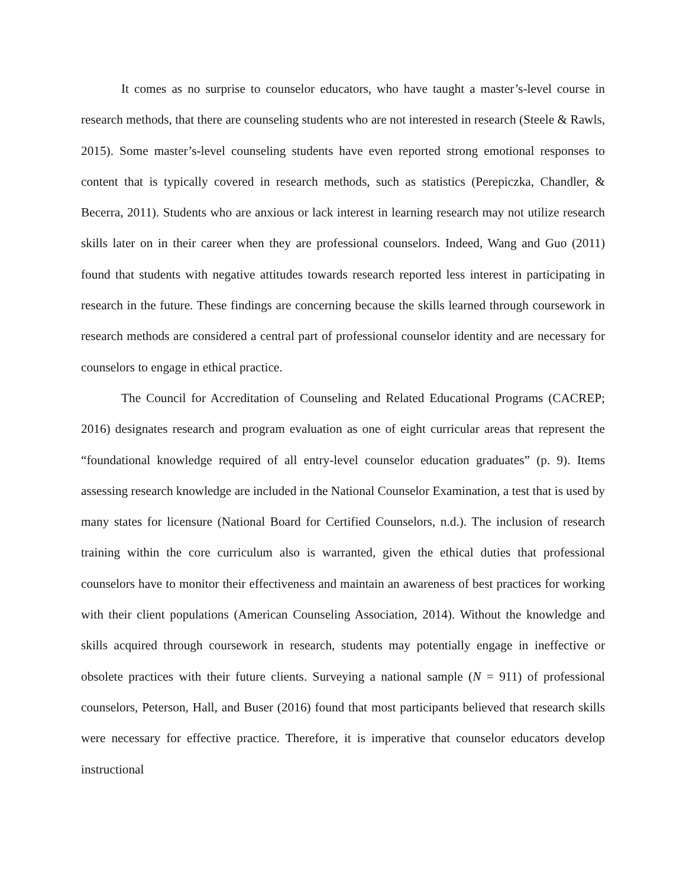It comes as no surprise to counselor educators, who have taught a master’s-level course in research methods, that there are counseling students who are not interested in research (Steele & Rawls, 2015). Some master’s-level counseling students have even reported strong emotional responses to content that is typically covered in research methods, such as statistics (Perepiczka, Chandler, & Becerra, 2011). Students who are anxious or lack interest in learning research may not utilize research skills later on in their career when they are professional counselors. Indeed, Wang and Guo (2011) found that students with negative attitudes towards research reported less interest in participating in research in the future. These findings are concerning because the skills learned through coursework in research methods are considered a central part of professional counselor identity and are necessary for counselors to engage in ethical practice.
The Council for Accreditation of Counseling and Related Educational Programs (CACREP; 2016) designates research and program evaluation as one of eight curricular areas that represent the “foundational knowledge required of all entry-level counselor education graduates” (p. 9). Items assessing research knowledge are included in the National Counselor Examination, a test that is used by many states for licensure (National Board for Certified Counselors, n.d.). The inclusion of research training within the core curriculum also is warranted, given the ethical duties that professional counselors have to monitor their effectiveness and maintain an awareness of best practices for working with their client populations (American Counseling Association, 2014). Without the knowledge and skills acquired through coursework in research, students may potentially engage in ineffective or obsolete practices with their future clients. Surveying a national sample (N = 911) of professional counselors, Peterson, Hall, and Buser (2016) found that most participants believed that research skills were necessary for effective practice. Therefore, it is imperative that counselor educators develop instructional